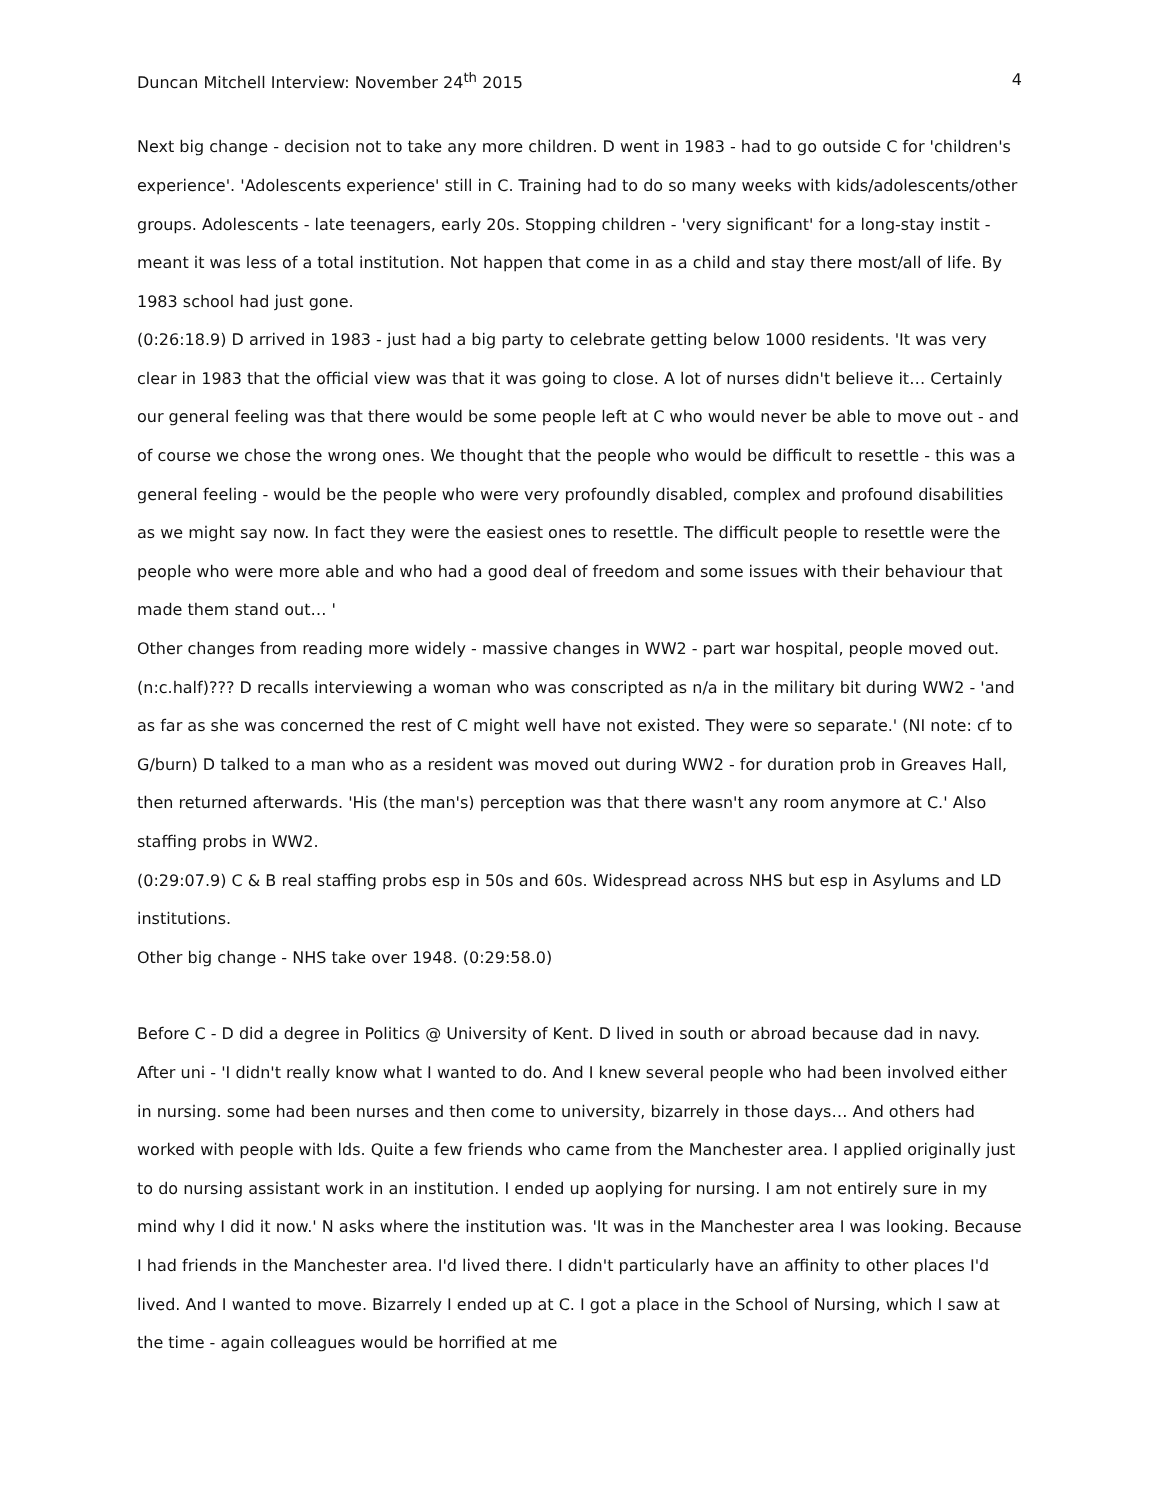Duncan Mitchell Interview: November 24<sup>th</sup> 2015 4
Next big change - decision not to take any more children. D went in 1983 - had to go outside C for 'children's experience'. 'Adolescents experience' still in C. Training had to do so many weeks with kids/adolescents/other groups. Adolescents - late teenagers, early 20s. Stopping children - 'very significant' for a long-stay instit - meant it was less of a total institution. Not happen that come in as a child and stay there most/all of life. By 1983 school had just gone.
(0:26:18.9) D arrived in 1983 - just had a big party to celebrate getting below 1000 residents. 'It was very clear in 1983 that the official view was that it was going to close. A lot of nurses didn't believe it… Certainly our general feeling was that there would be some people left at C who would never be able to move out - and of course we chose the wrong ones. We thought that the people who would be difficult to resettle - this was a general feeling - would be the people who were very profoundly disabled, complex and profound disabilities as we might say now. In fact they were the easiest ones to resettle. The difficult people to resettle were the people who were more able and who had a good deal of freedom and some issues with their behaviour that made them stand out… '
Other changes from reading more widely - massive changes in WW2 - part war hospital, people moved out. (n:c.half)??? D recalls interviewing a woman who was conscripted as n/a in the military bit during WW2 - 'and as far as she was concerned the rest of C might well have not existed. They were so separate.' (NI note: cf to G/burn) D talked to a man who as a resident was moved out during WW2 - for duration prob in Greaves Hall, then returned afterwards. 'His (the man's) perception was that there wasn't any room anymore at C.' Also staffing probs in WW2.
(0:29:07.9) C & B real staffing probs esp in 50s and 60s. Widespread across NHS but esp in Asylums and LD institutions.
Other big change - NHS take over 1948. (0:29:58.0)
Before C - D did a degree in Politics @ University of Kent. D lived in south or abroad because dad in navy. After uni - 'I didn't really know what I wanted to do. And I knew several people who had been involved either in nursing. some had been nurses and then come to university, bizarrely in those days… And others had worked with people with lds. Quite a few friends who came from the Manchester area. I applied originally just to do nursing assistant work in an institution. I ended up aoplying for nursing. I am not entirely sure in my mind why I did it now.' N asks where the institution was. 'It was in the Manchester area I was looking. Because I had friends in the Manchester area. I'd lived there. I didn't particularly have an affinity to other places I'd lived. And I wanted to move. Bizarrely I ended up at C. I got a place in the School of Nursing, which I saw at the time - again colleagues would be horrified at me